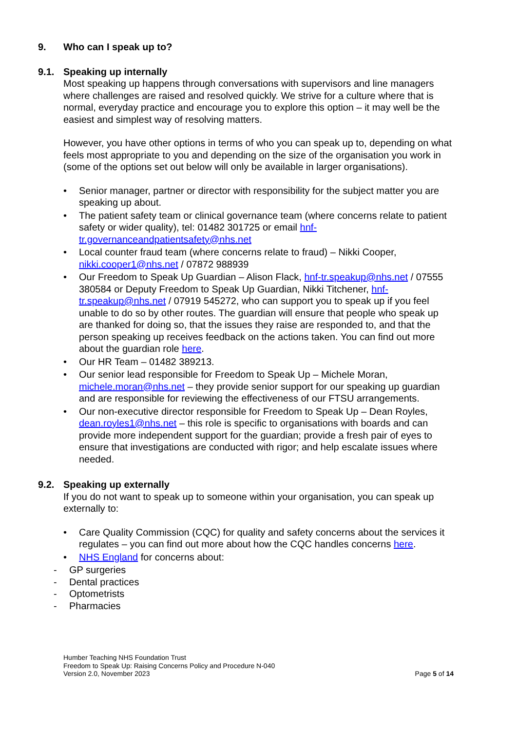9. Who can I speak up to?
9.1. Speaking up internally
Most speaking up happens through conversations with supervisors and line managers where challenges are raised and resolved quickly. We strive for a culture where that is normal, everyday practice and encourage you to explore this option – it may well be the easiest and simplest way of resolving matters.
However, you have other options in terms of who you can speak up to, depending on what feels most appropriate to you and depending on the size of the organisation you work in (some of the options set out below will only be available in larger organisations).
• Senior manager, partner or director with responsibility for the subject matter you are speaking up about.
• The patient safety team or clinical governance team (where concerns relate to patient safety or wider quality), tel: 01482 301725 or email hnf-tr.governanceandpatientsafety@nhs.net
• Local counter fraud team (where concerns relate to fraud) – Nikki Cooper, nikki.cooper1@nhs.net / 07872 988939
• Our Freedom to Speak Up Guardian – Alison Flack, hnf-tr.speakup@nhs.net / 07555 380584 or Deputy Freedom to Speak Up Guardian, Nikki Titchener, hnf-tr.speakup@nhs.net / 07919 545272, who can support you to speak up if you feel unable to do so by other routes. The guardian will ensure that people who speak up are thanked for doing so, that the issues they raise are responded to, and that the person speaking up receives feedback on the actions taken. You can find out more about the guardian role here.
• Our HR Team – 01482 389213.
• Our senior lead responsible for Freedom to Speak Up – Michele Moran, michele.moran@nhs.net – they provide senior support for our speaking up guardian and are responsible for reviewing the effectiveness of our FTSU arrangements.
• Our non-executive director responsible for Freedom to Speak Up – Dean Royles, dean.royles1@nhs.net – this role is specific to organisations with boards and can provide more independent support for the guardian; provide a fresh pair of eyes to ensure that investigations are conducted with rigor; and help escalate issues where needed.
9.2. Speaking up externally
If you do not want to speak up to someone within your organisation, you can speak up externally to:
• Care Quality Commission (CQC) for quality and safety concerns about the services it regulates – you can find out more about how the CQC handles concerns here.
• NHS England for concerns about:
- GP surgeries
- Dental practices
- Optometrists
- Pharmacies
Humber Teaching NHS Foundation Trust
Freedom to Speak Up: Raising Concerns Policy and Procedure N-040
Version 2.0, November 2023
Page 5 of 14